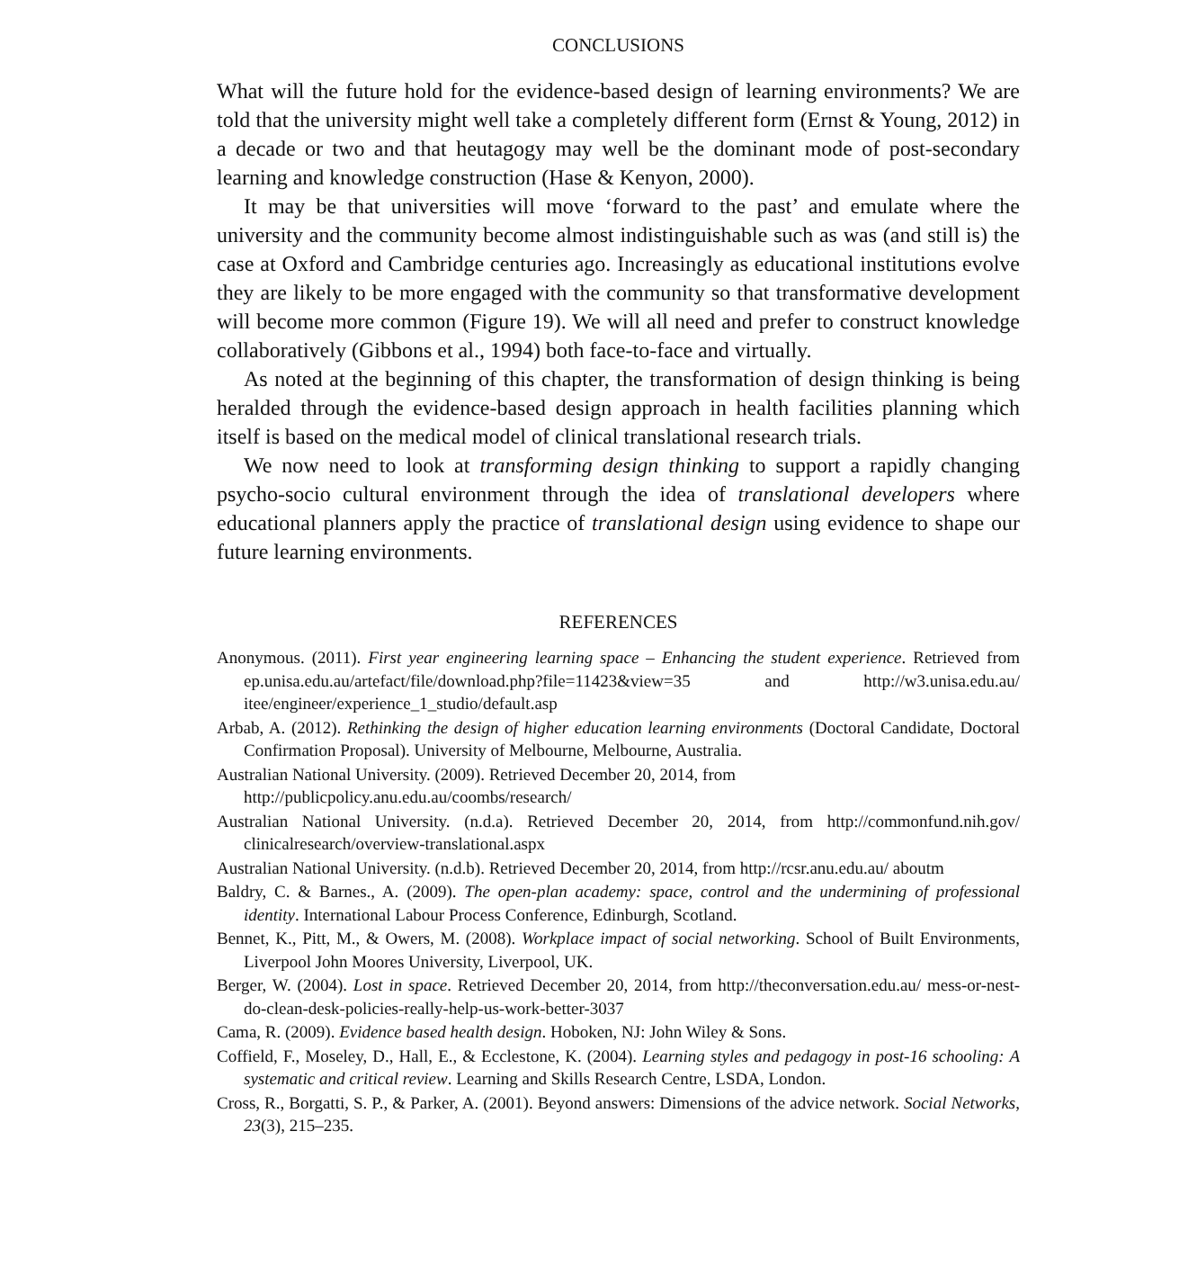CONCLUSIONS
What will the future hold for the evidence-based design of learning environments? We are told that the university might well take a completely different form (Ernst & Young, 2012) in a decade or two and that heutagogy may well be the dominant mode of post-secondary learning and knowledge construction (Hase & Kenyon, 2000).
It may be that universities will move ‘forward to the past’ and emulate where the university and the community become almost indistinguishable such as was (and still is) the case at Oxford and Cambridge centuries ago. Increasingly as educational institutions evolve they are likely to be more engaged with the community so that transformative development will become more common (Figure 19). We will all need and prefer to construct knowledge collaboratively (Gibbons et al., 1994) both face-to-face and virtually.
As noted at the beginning of this chapter, the transformation of design thinking is being heralded through the evidence-based design approach in health facilities planning which itself is based on the medical model of clinical translational research trials.
We now need to look at transforming design thinking to support a rapidly changing psycho-socio cultural environment through the idea of translational developers where educational planners apply the practice of translational design using evidence to shape our future learning environments.
REFERENCES
Anonymous. (2011). First year engineering learning space – Enhancing the student experience. Retrieved from ep.unisa.edu.au/artefact/file/download.php?file=11423&view=35 and http://w3.unisa.edu.au/ itee/engineer/experience_1_studio/default.asp
Arbab, A. (2012). Rethinking the design of higher education learning environments (Doctoral Candidate, Doctoral Confirmation Proposal). University of Melbourne, Melbourne, Australia.
Australian National University. (2009). Retrieved December 20, 2014, from
http://publicpolicy.anu.edu.au/coombs/research/
Australian National University. (n.d.a). Retrieved December 20, 2014, from http://commonfund.nih.gov/ clinicalresearch/overview-translational.aspx
Australian National University. (n.d.b). Retrieved December 20, 2014, from http://rcsr.anu.edu.au/ aboutm
Baldry, C. & Barnes., A. (2009). The open-plan academy: space, control and the undermining of professional identity. International Labour Process Conference, Edinburgh, Scotland.
Bennet, K., Pitt, M., & Owers, M. (2008). Workplace impact of social networking. School of Built Environments, Liverpool John Moores University, Liverpool, UK.
Berger, W. (2004). Lost in space. Retrieved December 20, 2014, from http://theconversation.edu.au/ mess-or-nest-do-clean-desk-policies-really-help-us-work-better-3037
Cama, R. (2009). Evidence based health design. Hoboken, NJ: John Wiley & Sons.
Coffield, F., Moseley, D., Hall, E., & Ecclestone, K. (2004). Learning styles and pedagogy in post-16 schooling: A systematic and critical review. Learning and Skills Research Centre, LSDA, London.
Cross, R., Borgatti, S. P., & Parker, A. (2001). Beyond answers: Dimensions of the advice network. Social Networks, 23(3), 215–235.